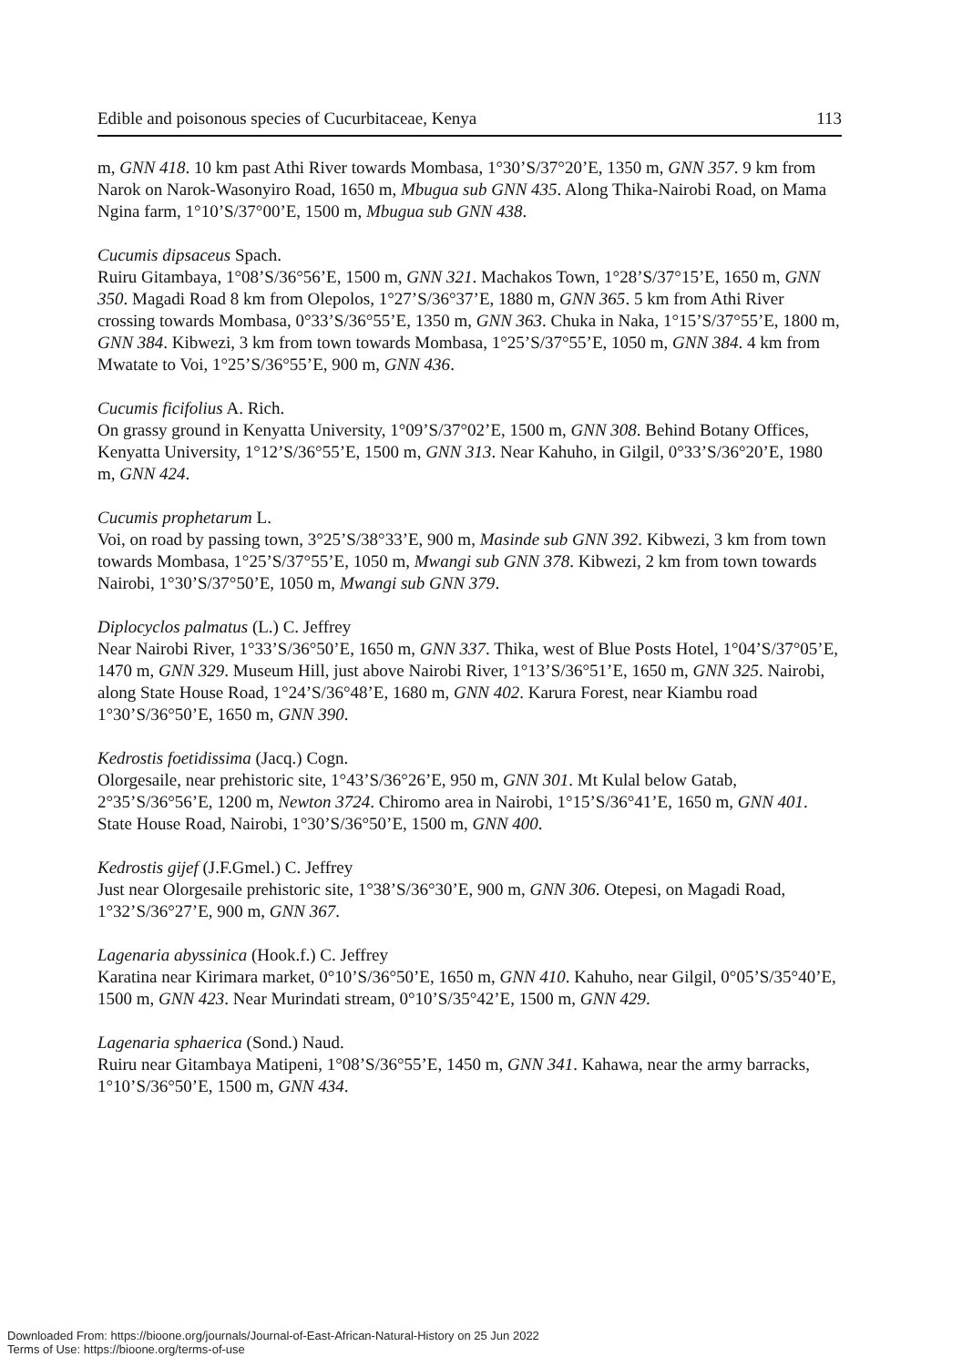Edible and poisonous species of Cucurbitaceae, Kenya 113
m, GNN 418. 10 km past Athi River towards Mombasa, 1°30’S/37°20’E, 1350 m, GNN 357. 9 km from Narok on Narok-Wasonyiro Road, 1650 m, Mbugua sub GNN 435. Along Thika-Nairobi Road, on Mama Ngina farm, 1°10’S/37°00’E, 1500 m, Mbugua sub GNN 438.
Cucumis dipsaceus Spach.
Ruiru Gitambaya, 1°08’S/36°56’E, 1500 m, GNN 321. Machakos Town, 1°28’S/37°15’E, 1650 m, GNN 350. Magadi Road 8 km from Olepolos, 1°27’S/36°37’E, 1880 m, GNN 365. 5 km from Athi River crossing towards Mombasa, 0°33’S/36°55’E, 1350 m, GNN 363. Chuka in Naka, 1°15’S/37°55’E, 1800 m, GNN 384. Kibwezi, 3 km from town towards Mombasa, 1°25’S/37°55’E, 1050 m, GNN 384. 4 km from Mwatate to Voi, 1°25’S/36°55’E, 900 m, GNN 436.
Cucumis ficifolius A. Rich.
On grassy ground in Kenyatta University, 1°09’S/37°02’E, 1500 m, GNN 308. Behind Botany Offices, Kenyatta University, 1°12’S/36°55’E, 1500 m, GNN 313. Near Kahuho, in Gilgil, 0°33’S/36°20’E, 1980 m, GNN 424.
Cucumis prophetarum L.
Voi, on road by passing town, 3°25’S/38°33’E, 900 m, Masinde sub GNN 392. Kibwezi, 3 km from town towards Mombasa, 1°25’S/37°55’E, 1050 m, Mwangi sub GNN 378. Kibwezi, 2 km from town towards Nairobi, 1°30’S/37°50’E, 1050 m, Mwangi sub GNN 379.
Diplocyclos palmatus (L.) C. Jeffrey
Near Nairobi River, 1°33’S/36°50’E, 1650 m, GNN 337. Thika, west of Blue Posts Hotel, 1°04’S/37°05’E, 1470 m, GNN 329. Museum Hill, just above Nairobi River, 1°13’S/36°51’E, 1650 m, GNN 325. Nairobi, along State House Road, 1°24’S/36°48’E, 1680 m, GNN 402. Karura Forest, near Kiambu road 1°30’S/36°50’E, 1650 m, GNN 390.
Kedrostis foetidissima (Jacq.) Cogn.
Olorgesaile, near prehistoric site, 1°43’S/36°26’E, 950 m, GNN 301. Mt Kulal below Gatab, 2°35’S/36°56’E, 1200 m, Newton 3724. Chiromo area in Nairobi, 1°15’S/36°41’E, 1650 m, GNN 401. State House Road, Nairobi, 1°30’S/36°50’E, 1500 m, GNN 400.
Kedrostis gijef (J.F.Gmel.) C. Jeffrey
Just near Olorgesaile prehistoric site, 1°38’S/36°30’E, 900 m, GNN 306. Otepesi, on Magadi Road, 1°32’S/36°27’E, 900 m, GNN 367.
Lagenaria abyssinica (Hook.f.) C. Jeffrey
Karatina near Kirimara market, 0°10’S/36°50’E, 1650 m, GNN 410. Kahuho, near Gilgil, 0°05’S/35°40’E, 1500 m, GNN 423. Near Murindati stream, 0°10’S/35°42’E, 1500 m, GNN 429.
Lagenaria sphaerica (Sond.) Naud.
Ruiru near Gitambaya Matipeni, 1°08’S/36°55’E, 1450 m, GNN 341. Kahawa, near the army barracks, 1°10’S/36°50’E, 1500 m, GNN 434.
Downloaded From: https://bioone.org/journals/Journal-of-East-African-Natural-History on 25 Jun 2022
Terms of Use: https://bioone.org/terms-of-use